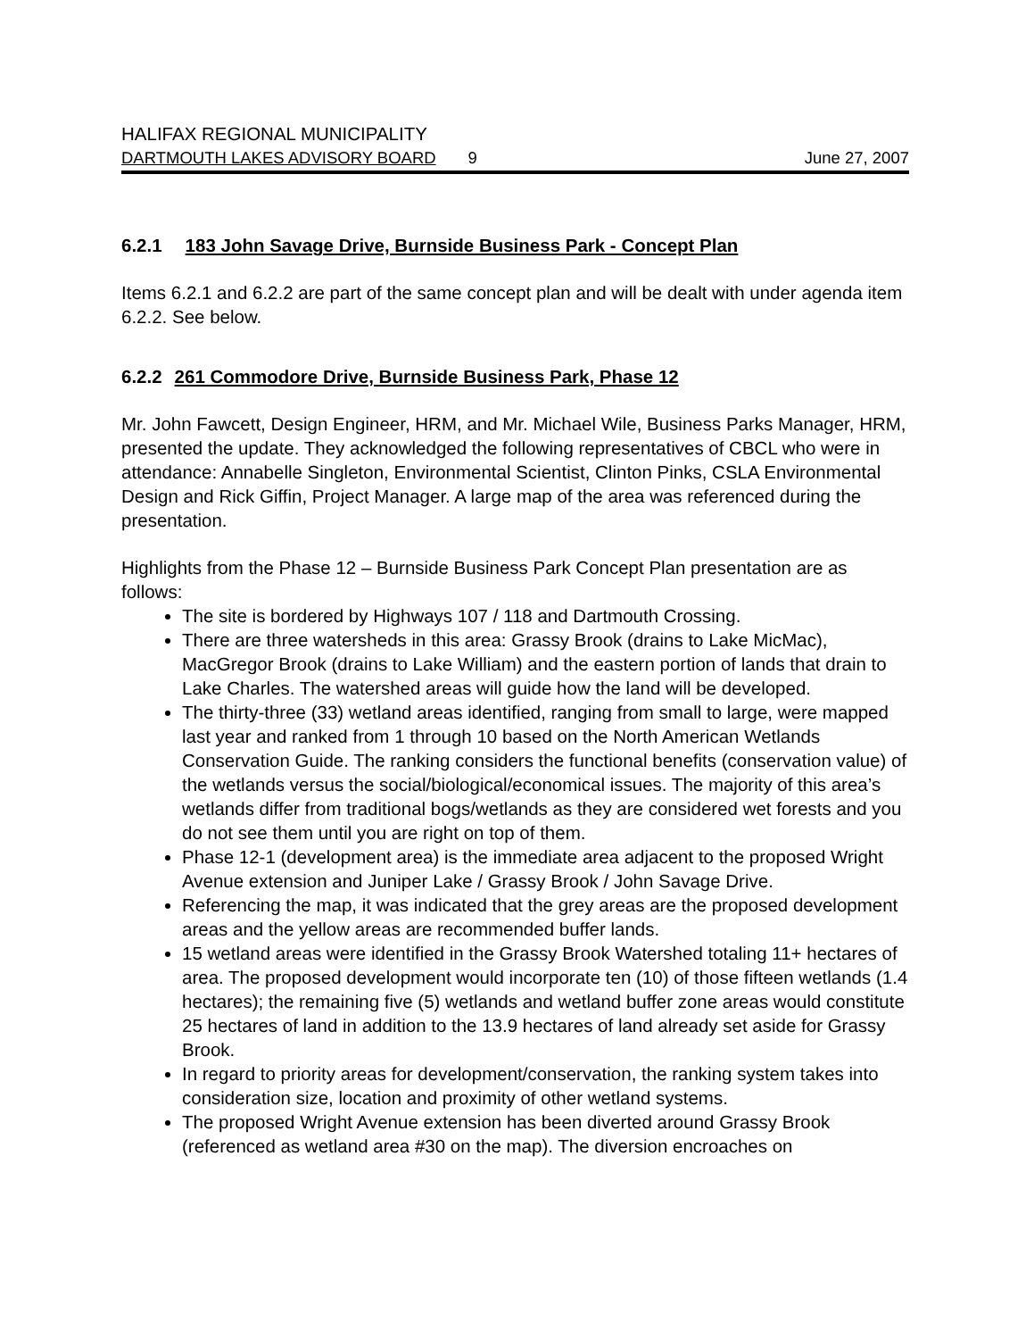HALIFAX REGIONAL MUNICIPALITY
DARTMOUTH LAKES ADVISORY BOARD 9 June 27, 2007
6.2.1 183 John Savage Drive, Burnside Business Park - Concept Plan
Items 6.2.1 and 6.2.2 are part of the same concept plan and will be dealt with under agenda item 6.2.2. See below.
6.2.2 261 Commodore Drive, Burnside Business Park, Phase 12
Mr. John Fawcett, Design Engineer, HRM, and Mr. Michael Wile, Business Parks Manager, HRM, presented the update. They acknowledged the following representatives of CBCL who were in attendance: Annabelle Singleton, Environmental Scientist, Clinton Pinks, CSLA Environmental Design and Rick Giffin, Project Manager. A large map of the area was referenced during the presentation.
Highlights from the Phase 12 – Burnside Business Park Concept Plan presentation are as follows:
The site is bordered by Highways 107 / 118 and Dartmouth Crossing.
There are three watersheds in this area: Grassy Brook (drains to Lake MicMac), MacGregor Brook (drains to Lake William) and the eastern portion of lands that drain to Lake Charles. The watershed areas will guide how the land will be developed.
The thirty-three (33) wetland areas identified, ranging from small to large, were mapped last year and ranked from 1 through 10 based on the North American Wetlands Conservation Guide. The ranking considers the functional benefits (conservation value) of the wetlands versus the social/biological/economical issues. The majority of this area’s wetlands differ from traditional bogs/wetlands as they are considered wet forests and you do not see them until you are right on top of them.
Phase 12-1 (development area) is the immediate area adjacent to the proposed Wright Avenue extension and Juniper Lake / Grassy Brook / John Savage Drive.
Referencing the map, it was indicated that the grey areas are the proposed development areas and the yellow areas are recommended buffer lands.
15 wetland areas were identified in the Grassy Brook Watershed totaling 11+ hectares of area. The proposed development would incorporate ten (10) of those fifteen wetlands (1.4 hectares); the remaining five (5) wetlands and wetland buffer zone areas would constitute 25 hectares of land in addition to the 13.9 hectares of land already set aside for Grassy Brook.
In regard to priority areas for development/conservation, the ranking system takes into consideration size, location and proximity of other wetland systems.
The proposed Wright Avenue extension has been diverted around Grassy Brook (referenced as wetland area #30 on the map). The diversion encroaches on